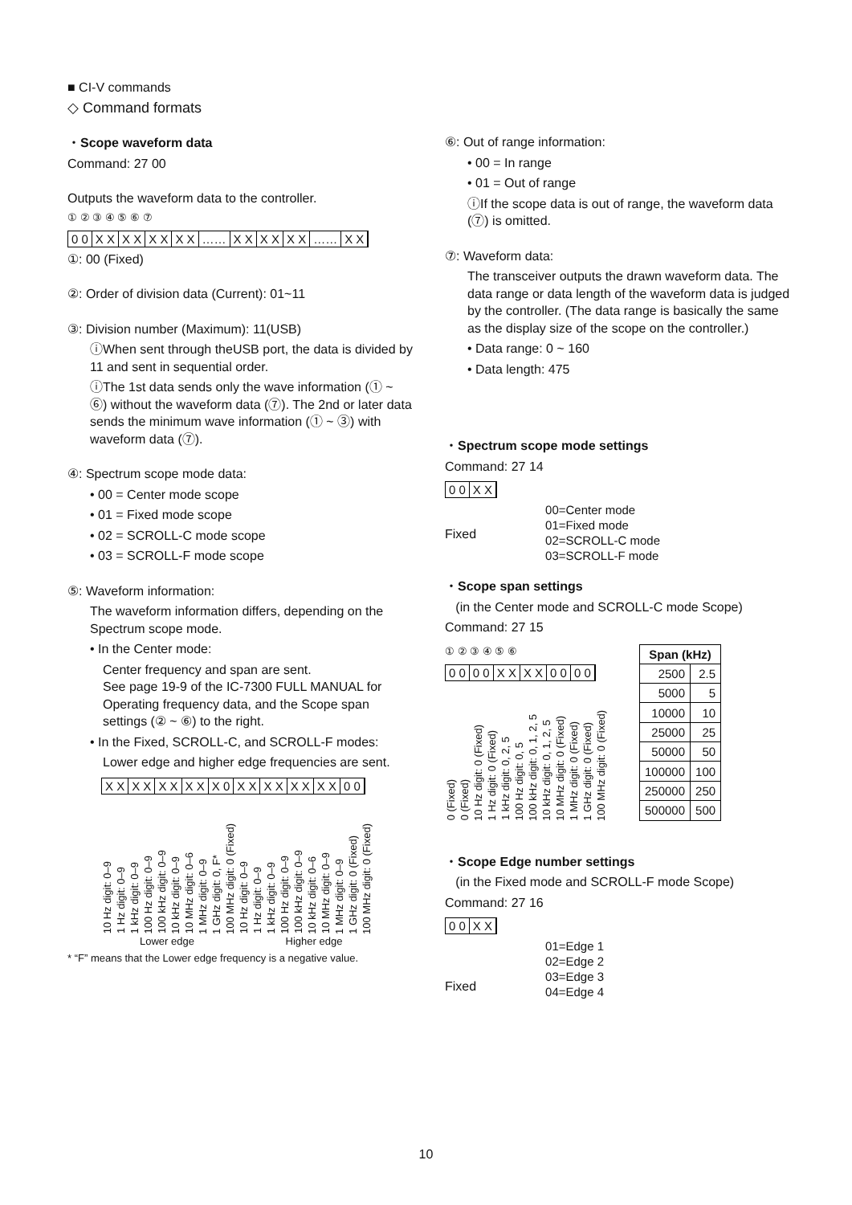■ CI-V commands
◇ Command formats
・Scope waveform data
Command: 27 00
Outputs the waveform data to the controller.
① ② ③ ④ ⑤ ⑥ ⑦
0 0 X X X X X X X X …… X X X X X X …… X X
①: 00 (Fixed)
②: Order of division data (Current): 01~11
③: Division number (Maximum): 11(USB)
ⓘWhen sent through theUSB port, the data is divided by 11 and sent in sequential order.
ⓘThe 1st data sends only the wave information (① ~ ⑥) without the waveform data (⑦). The 2nd or later data sends the minimum wave information (① ~ ③) with waveform data (⑦).
④: Spectrum scope mode data:
• 00 = Center mode scope
• 01 = Fixed mode scope
• 02 = SCROLL-C mode scope
• 03 = SCROLL-F mode scope
⑤: Waveform information:
The waveform information differs, depending on the Spectrum scope mode.
• In the Center mode:
Center frequency and span are sent.
See page 19-9 of the IC-7300 FULL MANUAL for Operating frequency data, and the Scope span settings (② ~ ⑥) to the right.
• In the Fixed, SCROLL-C, and SCROLL-F modes:
Lower edge and higher edge frequencies are sent.
X X X X X X X X X 0 X X X X X X X X 0 0
10 Hz digit: 0–9
1 Hz digit: 0–9
1 kHz digit: 0–9
100 Hz digit: 0–9
100 kHz digit: 0–9
10 kHz digit: 0–9
10 MHz digit: 0–6
1 MHz digit: 0–9
1 GHz digit: 0, F*
100 MHz digit: 0 (Fixed)
10 Hz digit: 0–9
1 Hz digit: 0–9
1 kHz digit: 0–9
100 Hz digit: 0–9
100 kHz digit: 0–9
10 kHz digit: 0–6
10 MHz digit: 0–9
1 MHz digit: 0–9
1 GHz digit: 0 (Fixed)
100 MHz digit: 0 (Fixed)
Lower edge Higher edge
* “F” means that the Lower edge frequency is a negative value.
⑥: Out of range information:
• 00 = In range
• 01 = Out of range
ⓘIf the scope data is out of range, the waveform data (⑦) is omitted.
⑦: Waveform data:
The transceiver outputs the drawn waveform data. The data range or data length of the waveform data is judged by the controller. (The data range is basically the same as the display size of the scope on the controller.)
• Data range: 0 ~ 160
• Data length: 475
・Spectrum scope mode settings
Command: 27 14
0 0 X X
Fixed
00=Center mode
01=Fixed mode
02=SCROLL-C mode
03=SCROLL-F mode
・Scope span settings
(in the Center mode and SCROLL-C mode Scope)
Command: 27 15
① ② ③ ④ ⑤ ⑥
0 0 0 0 X X X X 0 0 0 0
0 (Fixed)
0 (Fixed)
10 Hz digit: 0 (Fixed)
1 Hz digit: 0 (Fixed)
1 kHz digit: 0, 2, 5
100 Hz digit: 0, 5
100 kHz digit: 0, 1, 2, 5
10 kHz digit: 0, 1, 2, 5
10 MHz digit: 0 (Fixed)
1 MHz digit: 0 (Fixed)
1 GHz digit: 0 (Fixed)
100 MHz digit: 0 (Fixed)
| Span (kHz) | |
| --- | --- |
| 2500 | 2.5 |
| 5000 | 5 |
| 10000 | 10 |
| 25000 | 25 |
| 50000 | 50 |
| 100000 | 100 |
| 250000 | 250 |
| 500000 | 500 |
・Scope Edge number settings
(in the Fixed mode and SCROLL-F mode Scope)
Command: 27 16
0 0 X X
Fixed
01=Edge 1
02=Edge 2
03=Edge 3
04=Edge 4
10